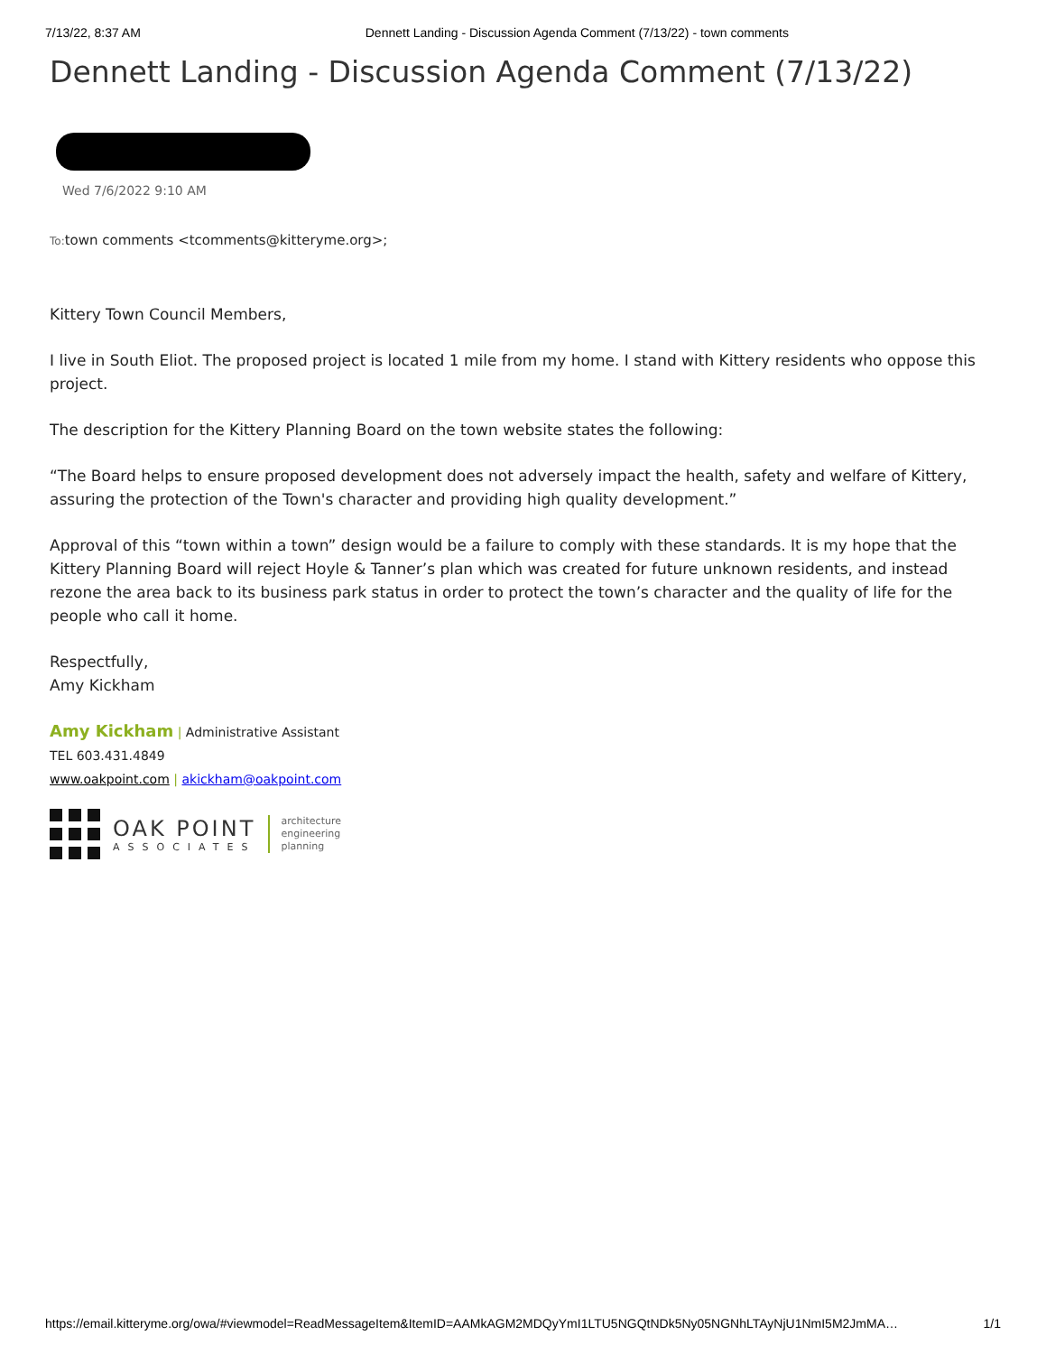7/13/22, 8:37 AM Dennett Landing - Discussion Agenda Comment (7/13/22) - town comments
Dennett Landing - Discussion Agenda Comment (7/13/22)
Wed 7/6/2022 9:10 AM
To: town comments <tcomments@kitteryme.org>;
Kittery Town Council Members,
I live in South Eliot. The proposed project is located 1 mile from my home. I stand with Kittery residents who oppose this project.
The description for the Kittery Planning Board on the town website states the following:
“The Board helps to ensure proposed development does not adversely impact the health, safety and welfare of Kittery, assuring the protection of the Town's character and providing high quality development.”
Approval of this “town within a town” design would be a failure to comply with these standards. It is my hope that the Kittery Planning Board will reject Hoyle & Tanner’s plan which was created for future unknown residents, and instead rezone the area back to its business park status in order to protect the town’s character and the quality of life for the people who call it home.
Respectfully,
Amy Kickham
Amy Kickham | Administrative Assistant
TEL 603.431.4849
www.oakpoint.com | akickham@oakpoint.com
OAK POINT
ASSOCIATES
architecture
engineering
planning
https://email.kitteryme.org/owa/#viewmodel=ReadMessageItem&ItemID=AAMkAGM2MDQyYmI1LTU5NGQtNDk5Ny05NGNhLTAyNjU1NmI5M2JmMA… 1/1